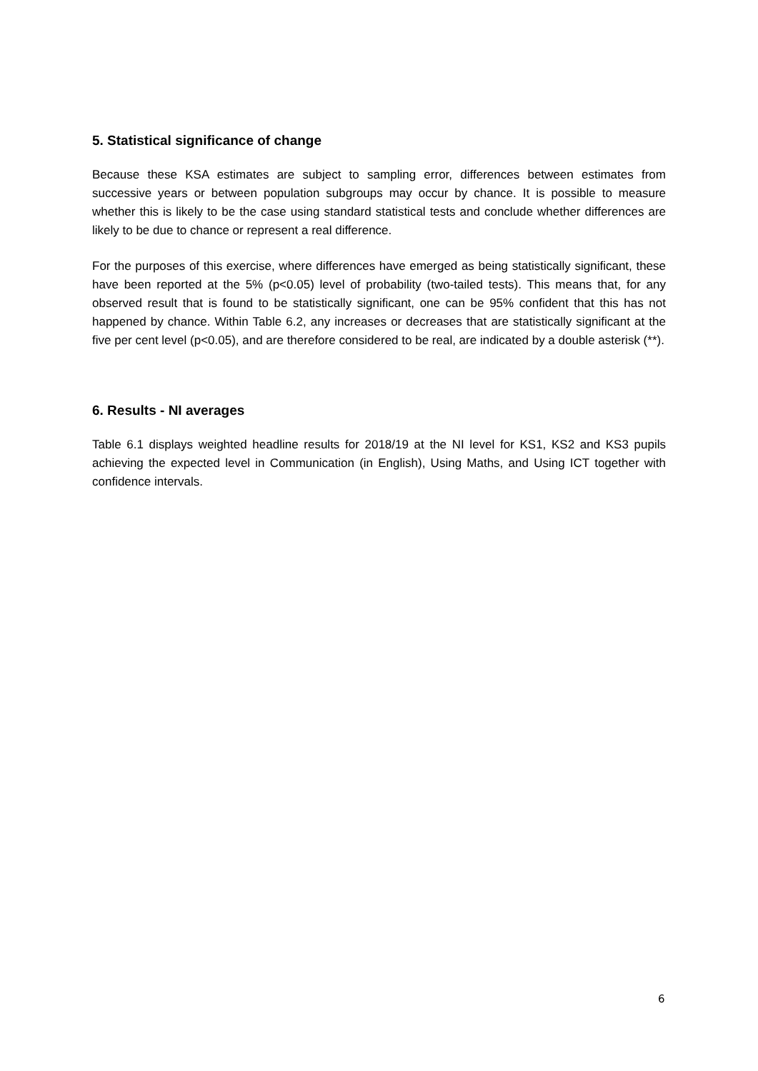5. Statistical significance of change
Because these KSA estimates are subject to sampling error, differences between estimates from successive years or between population subgroups may occur by chance. It is possible to measure whether this is likely to be the case using standard statistical tests and conclude whether differences are likely to be due to chance or represent a real difference.
For the purposes of this exercise, where differences have emerged as being statistically significant, these have been reported at the 5% (p<0.05) level of probability (two-tailed tests). This means that, for any observed result that is found to be statistically significant, one can be 95% confident that this has not happened by chance. Within Table 6.2, any increases or decreases that are statistically significant at the five per cent level (p<0.05), and are therefore considered to be real, are indicated by a double asterisk (**).
6. Results - NI averages
Table 6.1 displays weighted headline results for 2018/19 at the NI level for KS1, KS2 and KS3 pupils achieving the expected level in Communication (in English), Using Maths, and Using ICT together with confidence intervals.
6